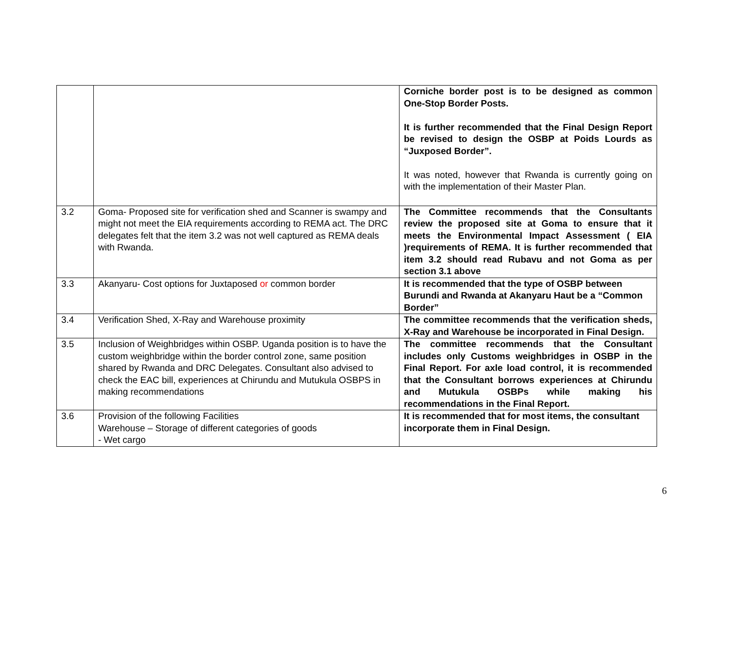| | | Corniche border post is to be designed as common One-Stop Border Posts. It is further recommended that the Final Design Report be revised to design the OSBP at Poids Lourds as “Juxposed Border”. It was noted, however that Rwanda is currently going on with the implementation of their Master Plan. |
| 3.2 | Goma- Proposed site for verification shed and Scanner is swampy and might not meet the EIA requirements according to REMA act. The DRC delegates felt that the item 3.2 was not well captured as REMA deals with Rwanda. | The Committee recommends that the Consultants review the proposed site at Goma to ensure that it meets the Environmental Impact Assessment ( EIA )requirements of REMA. It is further recommended that item 3.2 should read Rubavu and not Goma as per section 3.1 above |
| 3.3 | Akanyaru- Cost options for Juxtaposed or common border | It is recommended that the type of OSBP between Burundi and Rwanda at Akanyaru Haut be a “Common Border” |
| 3.4 | Verification Shed, X-Ray and Warehouse proximity | The committee recommends that the verification sheds, X-Ray and Warehouse be incorporated in Final Design. |
| 3.5 | Inclusion of Weighbridges within OSBP. Uganda position is to have the custom weighbridge within the border control zone, same position shared by Rwanda and DRC Delegates. Consultant also advised to check the EAC bill, experiences at Chirundu and Mutukula OSBPS in making recommendations | The committee recommends that the Consultant includes only Customs weighbridges in OSBP in the Final Report. For axle load control, it is recommended that the Consultant borrows experiences at Chirundu and Mutukula OSBPs while making his recommendations in the Final Report. |
| 3.6 | Provision of the following Facilities Warehouse – Storage of different categories of goods - Wet cargo | It is recommended that for most items, the consultant incorporate them in Final Design. |
6